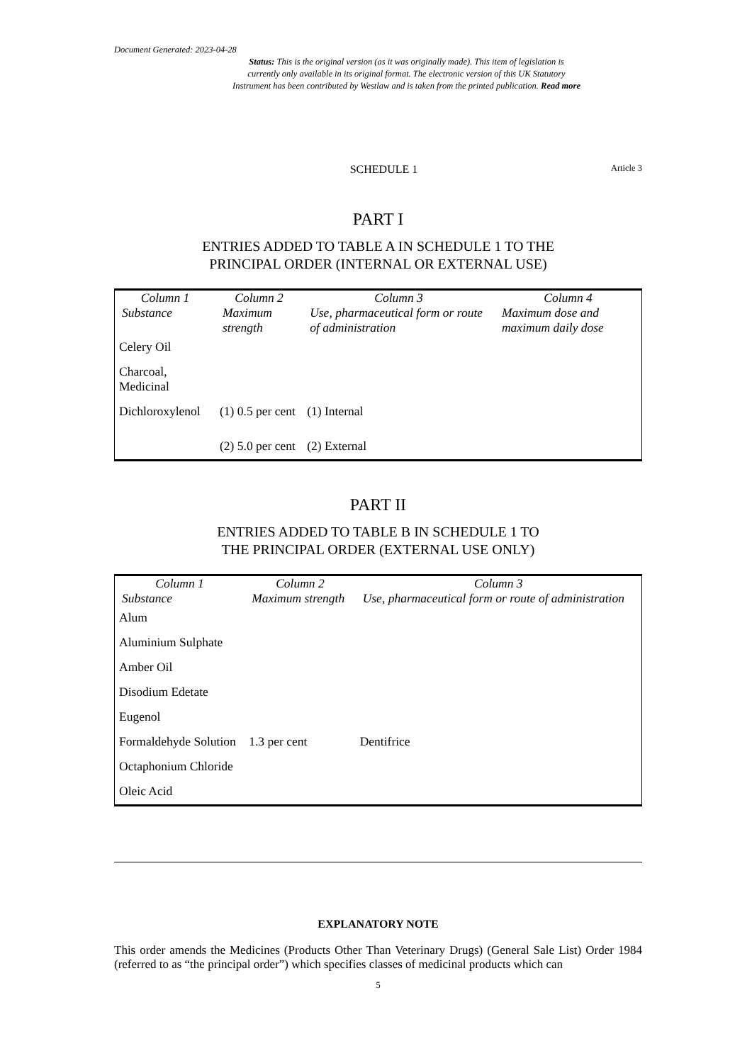Document Generated: 2023-04-28
Status: This is the original version (as it was originally made). This item of legislation is
currently only available in its original format. The electronic version of this UK Statutory
Instrument has been contributed by Westlaw and is taken from the printed publication. Read more
SCHEDULE 1 Article 3
PART I
ENTRIES ADDED TO TABLE A IN SCHEDULE 1 TO THE
PRINCIPAL ORDER (INTERNAL OR EXTERNAL USE)
| Column 1 | Column 2 | Column 3 | Column 4 |
| --- | --- | --- | --- |
| Substance | Maximum strength | Use, pharmaceutical form or route of administration | Maximum dose and maximum daily dose |
| Celery Oil | | | |
| Charcoal, Medicinal | | | |
| Dichloroxylenol | (1) 0.5 per cent | (1) Internal | |
| | (2) 5.0 per cent | (2) External | |
PART II
ENTRIES ADDED TO TABLE B IN SCHEDULE 1 TO
THE PRINCIPAL ORDER (EXTERNAL USE ONLY)
| Column 1 | Column 2 | Column 3 |
| --- | --- | --- |
| Substance | Maximum strength | Use, pharmaceutical form or route of administration |
| Alum | | |
| Aluminium Sulphate | | |
| Amber Oil | | |
| Disodium Edetate | | |
| Eugenol | | |
| Formaldehyde Solution | 1.3 per cent | Dentifrice |
| Octaphonium Chloride | | |
| Oleic Acid | | |
EXPLANATORY NOTE
This order amends the Medicines (Products Other Than Veterinary Drugs) (General Sale List) Order 1984 (referred to as “the principal order”) which specifies classes of medicinal products which can
5